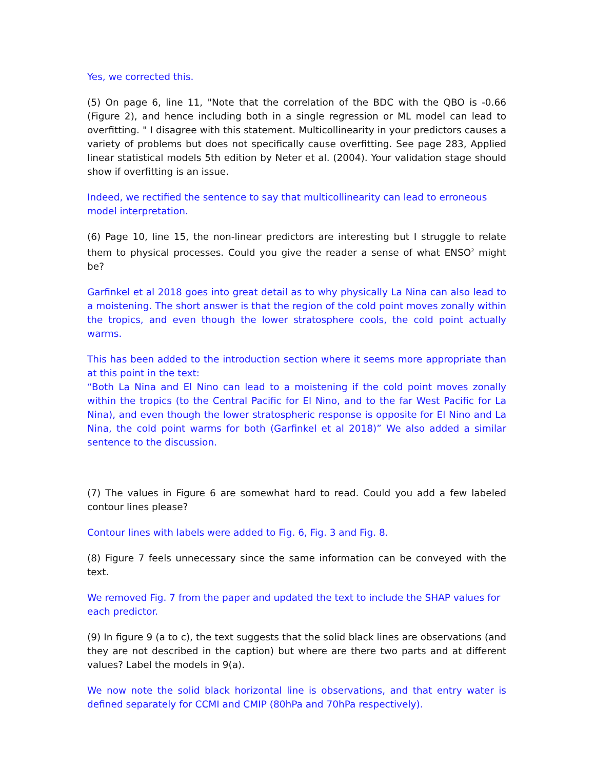Yes, we corrected this.
(5) On page 6, line 11, "Note that the correlation of the BDC with the QBO is -0.66 (Figure 2), and hence including both in a single regression or ML model can lead to overfitting. " I disagree with this statement. Multicollinearity in your predictors causes a variety of problems but does not specifically cause overfitting. See page 283, Applied linear statistical models 5th edition by Neter et al. (2004). Your validation stage should show if overfitting is an issue.
Indeed, we rectified the sentence to say that multicollinearity can lead to erroneous model interpretation.
(6) Page 10, line 15, the non-linear predictors are interesting but I struggle to relate them to physical processes. Could you give the reader a sense of what ENSO<sup>2</sup> might be?
Garfinkel et al 2018 goes into great detail as to why physically La Nina can also lead to a moistening. The short answer is that the region of the cold point moves zonally within the tropics, and even though the lower stratosphere cools, the cold point actually warms.
This has been added to the introduction section where it seems more appropriate than at this point in the text:
“Both La Nina and El Nino can lead to a moistening if the cold point moves zonally within the tropics (to the Central Pacific for El Nino, and to the far West Pacific for La Nina), and even though the lower stratospheric response is opposite for El Nino and La Nina, the cold point warms for both (Garfinkel et al 2018)” We also added a similar sentence to the discussion.
(7) The values in Figure 6 are somewhat hard to read. Could you add a few labeled contour lines please?
Contour lines with labels were added to Fig. 6, Fig. 3 and Fig. 8.
(8) Figure 7 feels unnecessary since the same information can be conveyed with the text.
We removed Fig. 7 from the paper and updated the text to include the SHAP values for each predictor.
(9) In figure 9 (a to c), the text suggests that the solid black lines are observations (and they are not described in the caption) but where are there two parts and at different values? Label the models in 9(a).
We now note the solid black horizontal line is observations, and that entry water is defined separately for CCMI and CMIP (80hPa and 70hPa respectively).